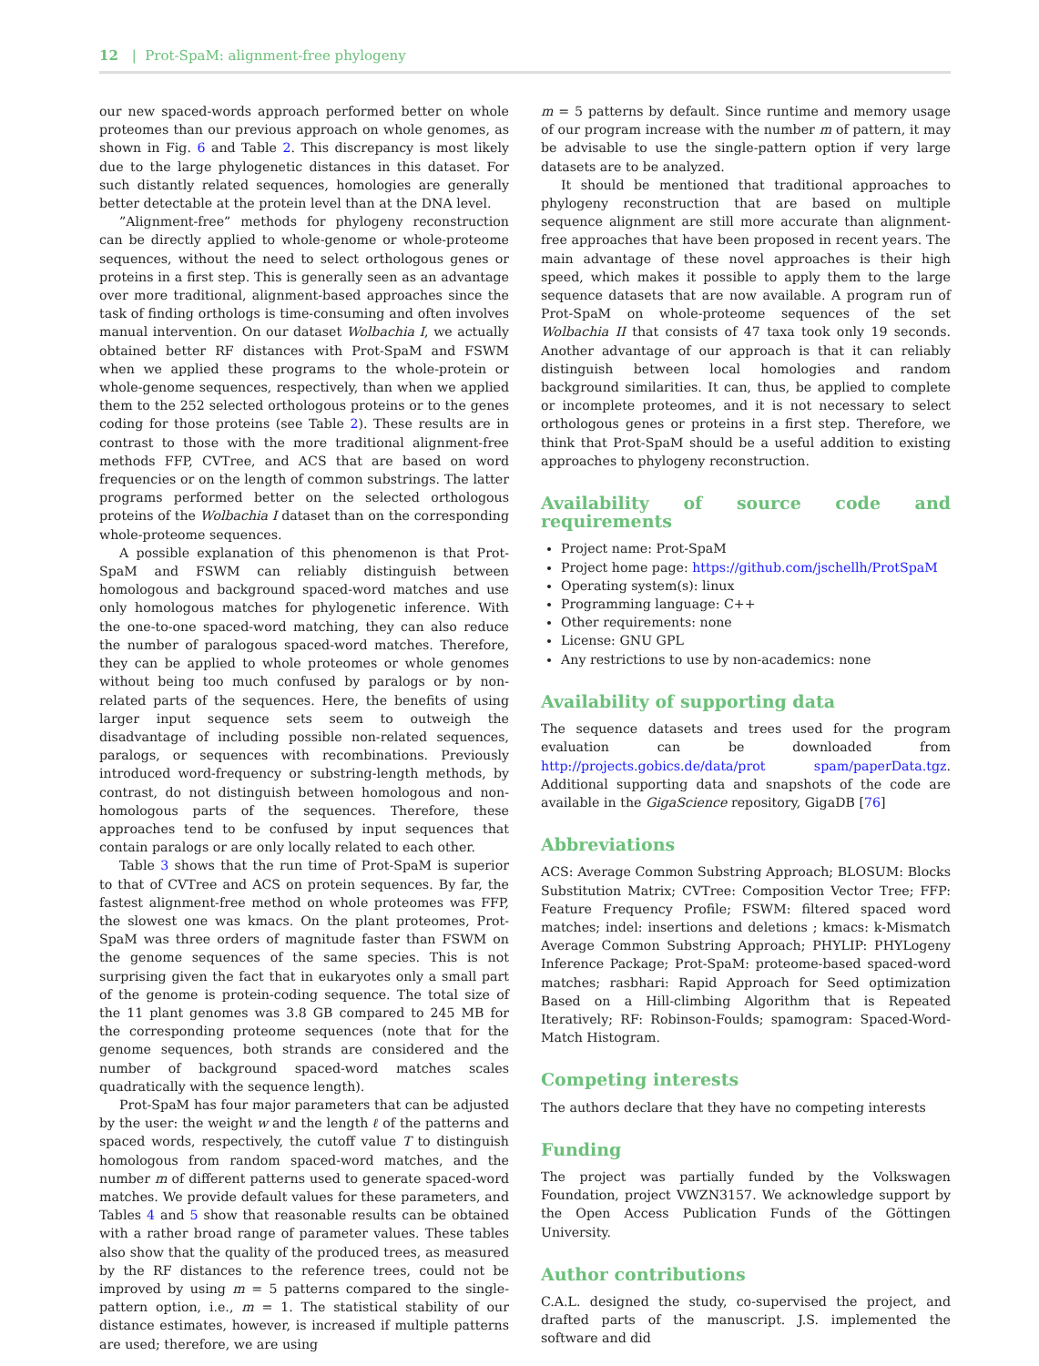12 | Prot-SpaM: alignment-free phylogeny
our new spaced-words approach performed better on whole proteomes than our previous approach on whole genomes, as shown in Fig. 6 and Table 2. This discrepancy is most likely due to the large phylogenetic distances in this dataset. For such distantly related sequences, homologies are generally better detectable at the protein level than at the DNA level.
”Alignment-free” methods for phylogeny reconstruction can be directly applied to whole-genome or whole-proteome sequences, without the need to select orthologous genes or proteins in a first step. This is generally seen as an advantage over more traditional, alignment-based approaches since the task of finding orthologs is time-consuming and often involves manual intervention. On our dataset Wolbachia I, we actually obtained better RF distances with Prot-SpaM and FSWM when we applied these programs to the whole-protein or whole-genome sequences, respectively, than when we applied them to the 252 selected orthologous proteins or to the genes coding for those proteins (see Table 2). These results are in contrast to those with the more traditional alignment-free methods FFP, CVTree, and ACS that are based on word frequencies or on the length of common substrings. The latter programs performed better on the selected orthologous proteins of the Wolbachia I dataset than on the corresponding whole-proteome sequences.
A possible explanation of this phenomenon is that Prot-SpaM and FSWM can reliably distinguish between homologous and background spaced-word matches and use only homologous matches for phylogenetic inference. With the one-to-one spaced-word matching, they can also reduce the number of paralogous spaced-word matches. Therefore, they can be applied to whole proteomes or whole genomes without being too much confused by paralogs or by non-related parts of the sequences. Here, the benefits of using larger input sequence sets seem to outweigh the disadvantage of including possible non-related sequences, paralogs, or sequences with recombinations. Previously introduced word-frequency or substring-length methods, by contrast, do not distinguish between homologous and non-homologous parts of the sequences. Therefore, these approaches tend to be confused by input sequences that contain paralogs or are only locally related to each other.
Table 3 shows that the run time of Prot-SpaM is superior to that of CVTree and ACS on protein sequences. By far, the fastest alignment-free method on whole proteomes was FFP, the slowest one was kmacs. On the plant proteomes, Prot-SpaM was three orders of magnitude faster than FSWM on the genome sequences of the same species. This is not surprising given the fact that in eukaryotes only a small part of the genome is protein-coding sequence. The total size of the 11 plant genomes was 3.8 GB compared to 245 MB for the corresponding proteome sequences (note that for the genome sequences, both strands are considered and the number of background spaced-word matches scales quadratically with the sequence length).
Prot-SpaM has four major parameters that can be adjusted by the user: the weight w and the length ℓ of the patterns and spaced words, respectively, the cutoff value T to distinguish homologous from random spaced-word matches, and the number m of different patterns used to generate spaced-word matches. We provide default values for these parameters, and Tables 4 and 5 show that reasonable results can be obtained with a rather broad range of parameter values. These tables also show that the quality of the produced trees, as measured by the RF distances to the reference trees, could not be improved by using m = 5 patterns compared to the single-pattern option, i.e., m = 1. The statistical stability of our distance estimates, however, is increased if multiple patterns are used; therefore, we are using
m = 5 patterns by default. Since runtime and memory usage of our program increase with the number m of pattern, it may be advisable to use the single-pattern option if very large datasets are to be analyzed.
It should be mentioned that traditional approaches to phylogeny reconstruction that are based on multiple sequence alignment are still more accurate than alignment-free approaches that have been proposed in recent years. The main advantage of these novel approaches is their high speed, which makes it possible to apply them to the large sequence datasets that are now available. A program run of Prot-SpaM on whole-proteome sequences of the set Wolbachia II that consists of 47 taxa took only 19 seconds. Another advantage of our approach is that it can reliably distinguish between local homologies and random background similarities. It can, thus, be applied to complete or incomplete proteomes, and it is not necessary to select orthologous genes or proteins in a first step. Therefore, we think that Prot-SpaM should be a useful addition to existing approaches to phylogeny reconstruction.
Availability of source code and requirements
Project name: Prot-SpaM
Project home page: https://github.com/jschellh/ProtSpaM
Operating system(s): linux
Programming language: C++
Other requirements: none
License: GNU GPL
Any restrictions to use by non-academics: none
Availability of supporting data
The sequence datasets and trees used for the program evaluation can be downloaded from http://projects.gobics.de/data/prot spam/paperData.tgz. Additional supporting data and snapshots of the code are available in the GigaScience repository, GigaDB [76]
Abbreviations
ACS: Average Common Substring Approach; BLOSUM: Blocks Substitution Matrix; CVTree: Composition Vector Tree; FFP: Feature Frequency Profile; FSWM: filtered spaced word matches; indel: insertions and deletions ; kmacs: k-Mismatch Average Common Substring Approach; PHYLIP: PHYLogeny Inference Package; Prot-SpaM: proteome-based spaced-word matches; rasbhari: Rapid Approach for Seed optimization Based on a Hill-climbing Algorithm that is Repeated Iteratively; RF: Robinson-Foulds; spamogram: Spaced-Word-Match Histogram.
Competing interests
The authors declare that they have no competing interests
Funding
The project was partially funded by the Volkswagen Foundation, project VWZN3157. We acknowledge support by the Open Access Publication Funds of the Göttingen University.
Author contributions
C.A.L. designed the study, co-supervised the project, and drafted parts of the manuscript. J.S. implemented the software and did